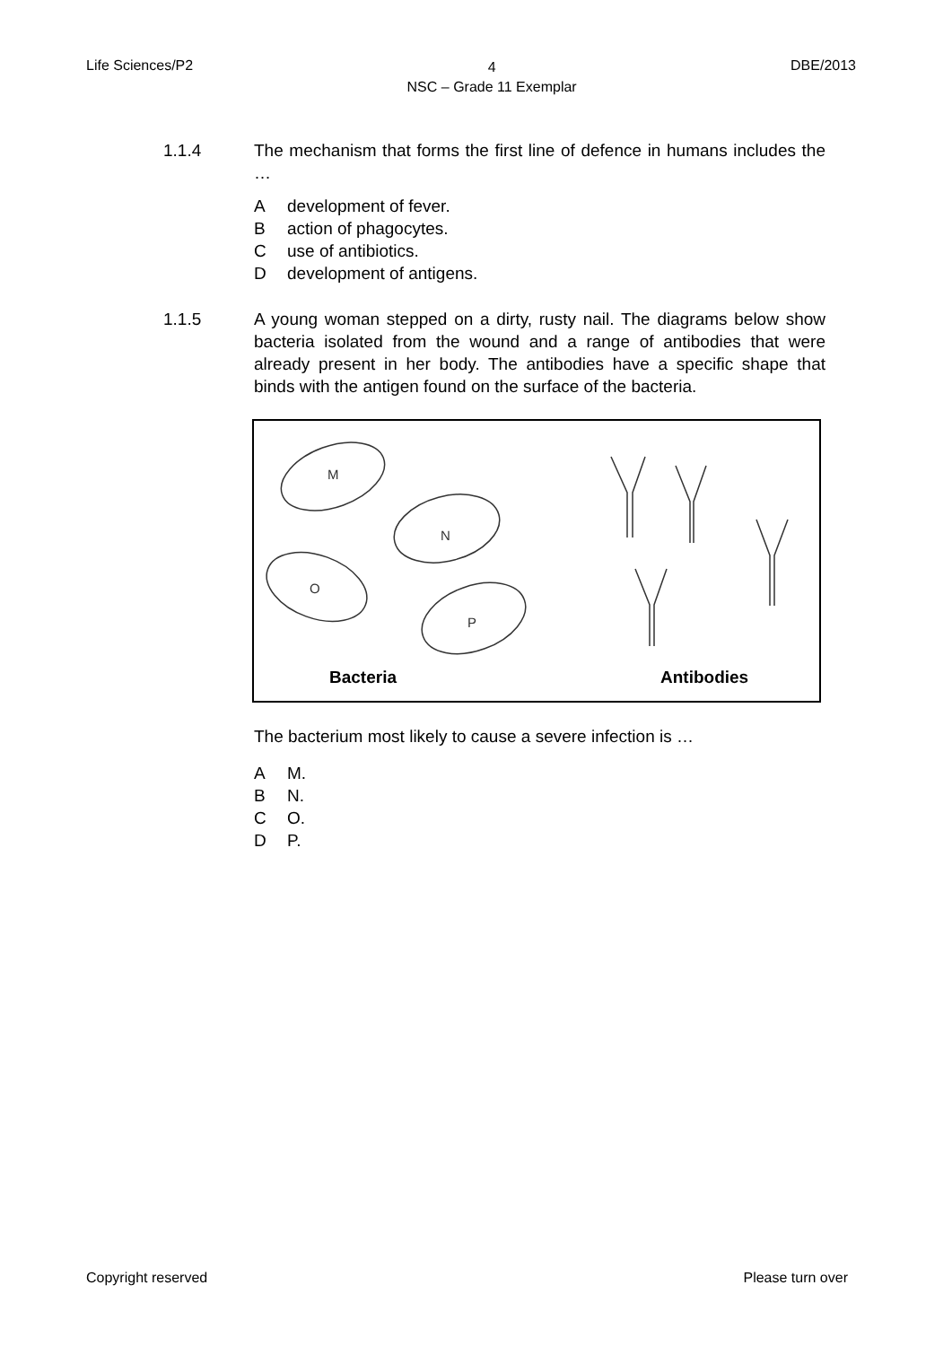Life Sciences/P2
4
NSC – Grade 11 Exemplar
DBE/2013
1.1.4 The mechanism that forms the first line of defence in humans includes the …
Adevelopment of fever.
Baction of phagocytes.
Cuse of antibiotics.
Ddevelopment of antigens.
1.1.5 A young woman stepped on a dirty, rusty nail. The diagrams below show bacteria isolated from the wound and a range of antibodies that were already present in her body. The antibodies have a specific shape that binds with the antigen found on the surface of the bacteria.
M
N
O
P
Bacteria Antibodies
The bacterium most likely to cause a severe infection is …
A M.
B N.
C O.
D P.
Copyright reserved Please turn over